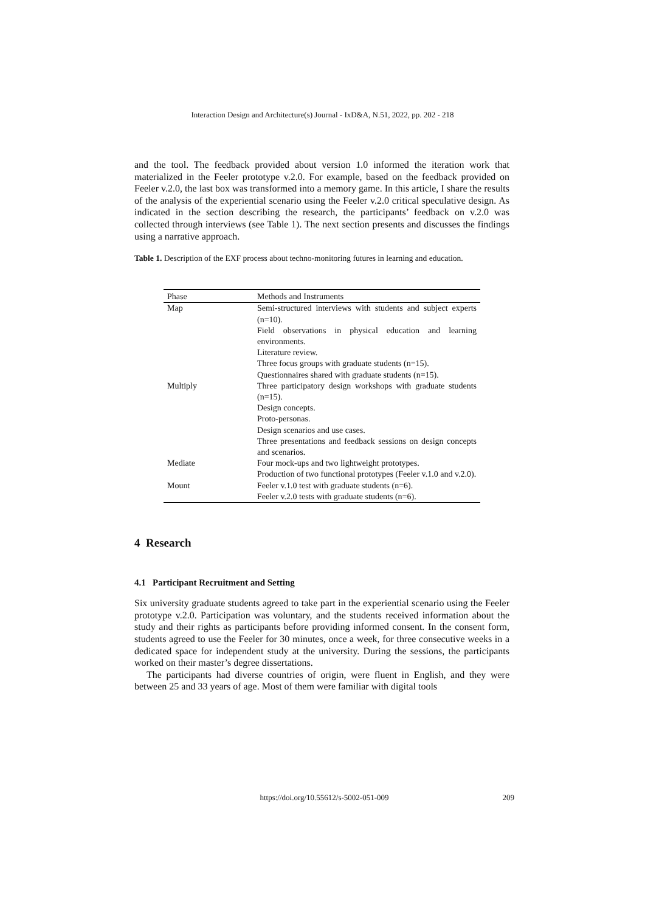Interaction Design and Architecture(s) Journal - IxD&A, N.51, 2022, pp. 202 - 218
and the tool. The feedback provided about version 1.0 informed the iteration work that materialized in the Feeler prototype v.2.0. For example, based on the feedback provided on Feeler v.2.0, the last box was transformed into a memory game. In this article, I share the results of the analysis of the experiential scenario using the Feeler v.2.0 critical speculative design. As indicated in the section describing the research, the participants’ feedback on v.2.0 was collected through interviews (see Table 1). The next section presents and discusses the findings using a narrative approach.
Table 1. Description of the EXF process about techno-monitoring futures in learning and education.
| Phase | Methods and Instruments |
| --- | --- |
| Map | Semi-structured interviews with students and subject experts (n=10). Field observations in physical education and learning environments. Literature review. Three focus groups with graduate students (n=15). Questionnaires shared with graduate students (n=15). |
| Multiply | Three participatory design workshops with graduate students (n=15). Design concepts. Proto-personas. Design scenarios and use cases. Three presentations and feedback sessions on design concepts and scenarios. |
| Mediate | Four mock-ups and two lightweight prototypes. Production of two functional prototypes (Feeler v.1.0 and v.2.0). |
| Mount | Feeler v.1.0 test with graduate students (n=6). Feeler v.2.0 tests with graduate students (n=6). |
4 Research
4.1 Participant Recruitment and Setting
Six university graduate students agreed to take part in the experiential scenario using the Feeler prototype v.2.0. Participation was voluntary, and the students received information about the study and their rights as participants before providing informed consent. In the consent form, students agreed to use the Feeler for 30 minutes, once a week, for three consecutive weeks in a dedicated space for independent study at the university. During the sessions, the participants worked on their master’s degree dissertations.
The participants had diverse countries of origin, were fluent in English, and they were between 25 and 33 years of age. Most of them were familiar with digital tools
https://doi.org/10.55612/s-5002-051-009
209